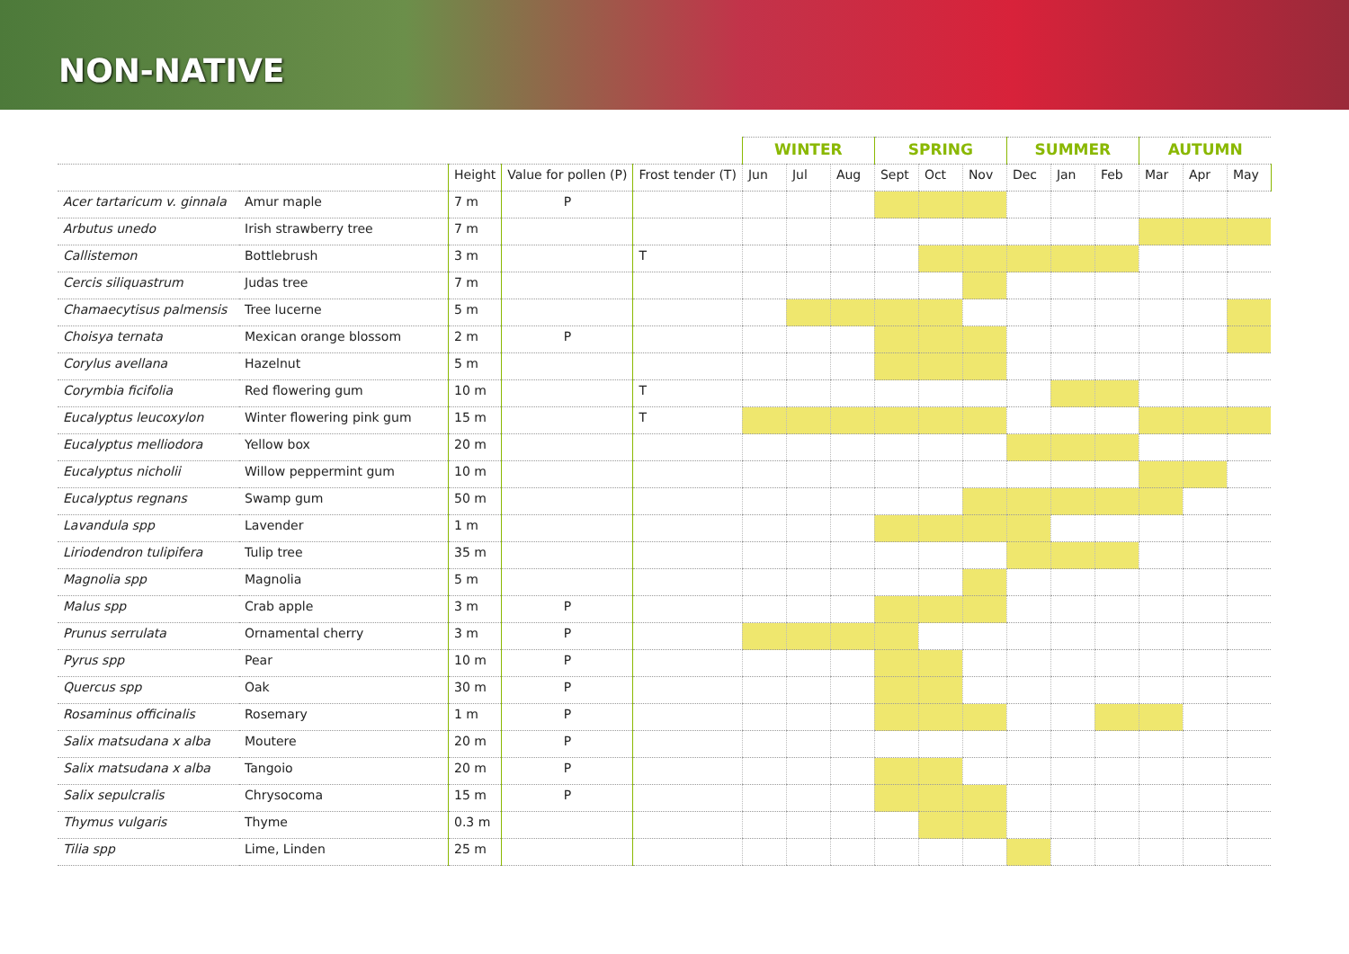NON-NATIVE
| | | | | | WINTER | | | SPRING | | | SUMMER | | | AUTUMN | | |
| --- | --- | --- | --- | --- | --- | --- | --- | --- | --- | --- | --- | --- | --- | --- | --- | --- |
| | | Height | Value for pollen (P) | Frost tender (T) | Jun | Jul | Aug | Sept | Oct | Nov | Dec | Jan | Feb | Mar | Apr | May |
| Acer tartaricum v. ginnala | Amur maple | 7 m | P | | | | | | | | | | | | | |
| Arbutus unedo | Irish strawberry tree | 7 m | | | | | | | | | | | | | | |
| Callistemon | Bottlebrush | 3 m | | T | | | | | | | | | | | | |
| Cercis siliquastrum | Judas tree | 7 m | | | | | | | | | | | | | | |
| Chamaecytisus palmensis | Tree lucerne | 5 m | | | | | | | | | | | | | | |
| Choisya ternata | Mexican orange blossom | 2 m | P | | | | | | | | | | | | | |
| Corylus avellana | Hazelnut | 5 m | | | | | | | | | | | | | | |
| Corymbia ficifolia | Red flowering gum | 10 m | | T | | | | | | | | | | | | |
| Eucalyptus leucoxylon | Winter flowering pink gum | 15 m | | T | | | | | | | | | | | | |
| Eucalyptus melliodora | Yellow box | 20 m | | | | | | | | | | | | | | |
| Eucalyptus nicholii | Willow peppermint gum | 10 m | | | | | | | | | | | | | | |
| Eucalyptus regnans | Swamp gum | 50 m | | | | | | | | | | | | | | |
| Lavandula spp | Lavender | 1 m | | | | | | | | | | | | | | |
| Liriodendron tulipifera | Tulip tree | 35 m | | | | | | | | | | | | | | |
| Magnolia spp | Magnolia | 5 m | | | | | | | | | | | | | | |
| Malus spp | Crab apple | 3 m | P | | | | | | | | | | | | | |
| Prunus serrulata | Ornamental cherry | 3 m | P | | | | | | | | | | | | | |
| Pyrus spp | Pear | 10 m | P | | | | | | | | | | | | | |
| Quercus spp | Oak | 30 m | P | | | | | | | | | | | | | |
| Rosaminus officinalis | Rosemary | 1 m | P | | | | | | | | | | | | | |
| Salix matsudana x alba | Moutere | 20 m | P | | | | | | | | | | | | | |
| Salix matsudana x alba | Tangoio | 20 m | P | | | | | | | | | | | | | |
| Salix sepulcralis | Chrysocoma | 15 m | P | | | | | | | | | | | | | |
| Thymus vulgaris | Thyme | 0.3 m | | | | | | | | | | | | | | |
| Tilia spp | Lime, Linden | 25 m | | | | | | | | | | | | | | |